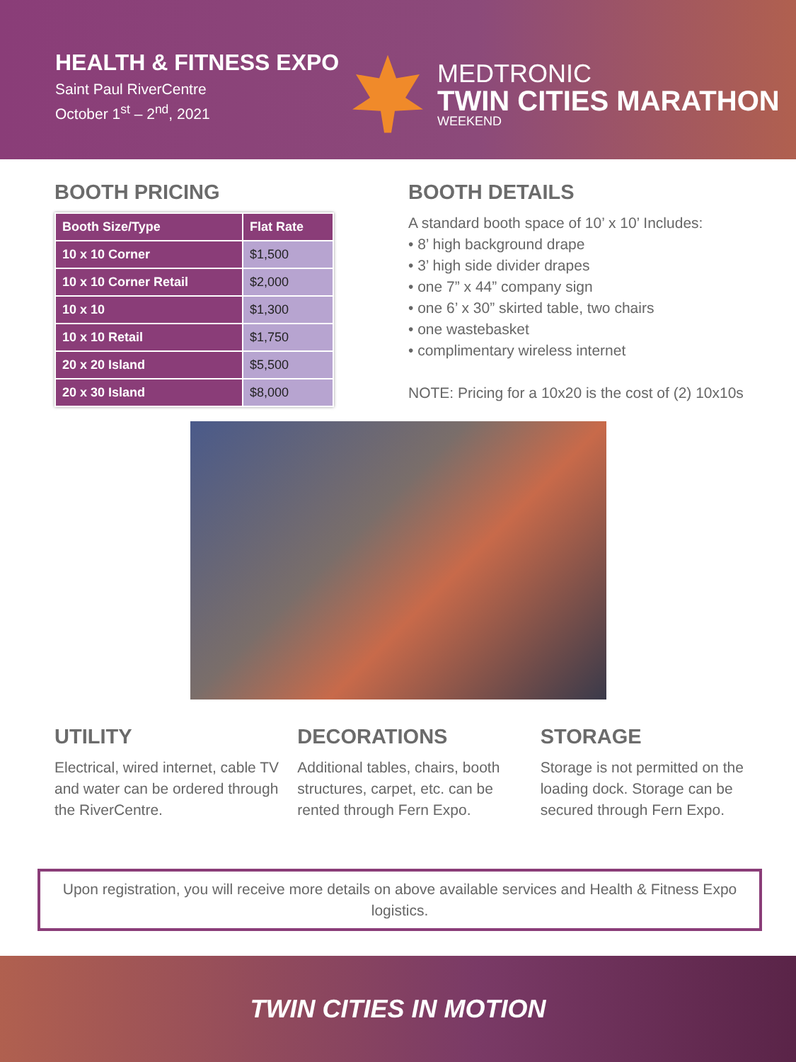HEALTH & FITNESS EXPO
Saint Paul RiverCentre
October 1<sup>st</sup> – 2<sup>nd</sup>, 2021
MEDTRONIC
TWIN CITIES MARATHON
WEEKEND
BOOTH PRICING
| Booth Size/Type | Flat Rate |
| --- | --- |
| 10 x 10 Corner | $1,500 |
| 10 x 10 Corner Retail | $2,000 |
| 10 x 10 | $1,300 |
| 10 x 10 Retail | $1,750 |
| 20 x 20 Island | $5,500 |
| 20 x 30 Island | $8,000 |
BOOTH DETAILS
A standard booth space of 10’ x 10’ Includes:
• 8’ high background drape
• 3’ high side divider drapes
• one 7” x 44” company sign
• one 6’ x 30” skirted table, two chairs
• one wastebasket
• complimentary wireless internet
NOTE: Pricing for a 10x20 is the cost of (2) 10x10s
UTILITY
Electrical, wired internet, cable TV and water can be ordered through the RiverCentre.
DECORATIONS
Additional tables, chairs, booth structures, carpet, etc. can be rented through Fern Expo.
STORAGE
Storage is not permitted on the loading dock. Storage can be secured through Fern Expo.
Upon registration, you will receive more details on above available services and Health & Fitness Expo logistics.
TWIN CITIES IN MOTION